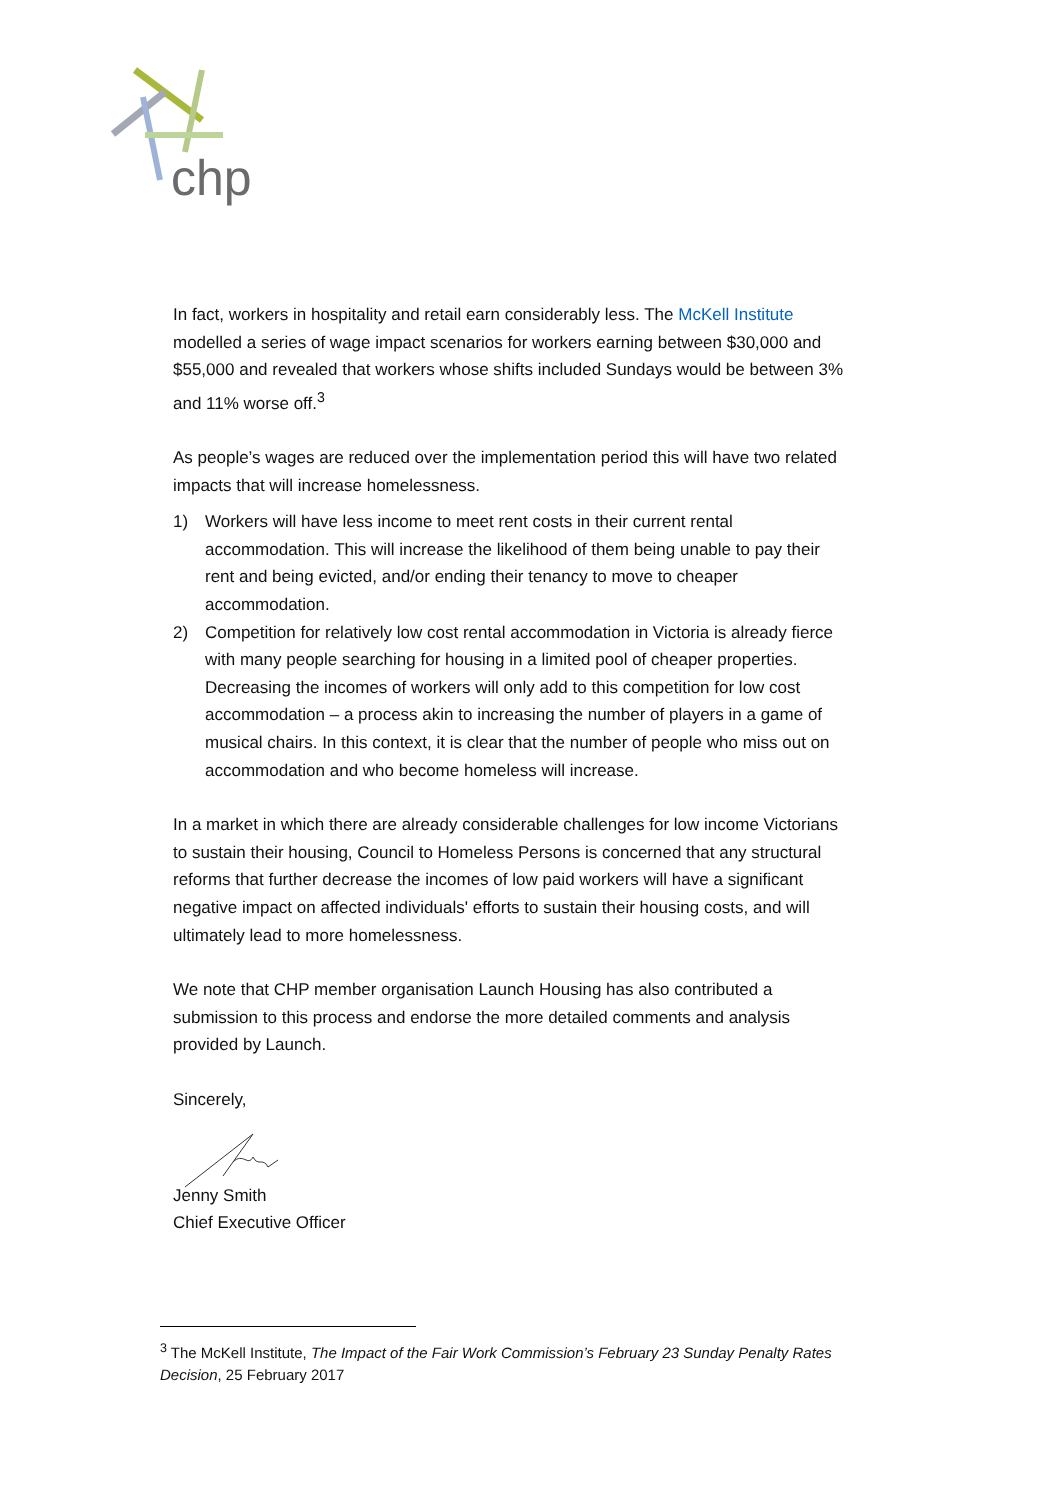chp
In fact, workers in hospitality and retail earn considerably less. The McKell Institute modelled a series of wage impact scenarios for workers earning between $30,000 and $55,000 and revealed that workers whose shifts included Sundays would be between 3% and 11% worse off.<sup>3</sup>
As people’s wages are reduced over the implementation period this will have two related impacts that will increase homelessness.
1) Workers will have less income to meet rent costs in their current rental accommodation. This will increase the likelihood of them being unable to pay their rent and being evicted, and/or ending their tenancy to move to cheaper accommodation.
2) Competition for relatively low cost rental accommodation in Victoria is already fierce with many people searching for housing in a limited pool of cheaper properties. Decreasing the incomes of workers will only add to this competition for low cost accommodation – a process akin to increasing the number of players in a game of musical chairs. In this context, it is clear that the number of people who miss out on accommodation and who become homeless will increase.
In a market in which there are already considerable challenges for low income Victorians to sustain their housing, Council to Homeless Persons is concerned that any structural reforms that further decrease the incomes of low paid workers will have a significant negative impact on affected individuals' efforts to sustain their housing costs, and will ultimately lead to more homelessness.
We note that CHP member organisation Launch Housing has also contributed a submission to this process and endorse the more detailed comments and analysis provided by Launch.
Sincerely,
Jenny Smith
Chief Executive Officer
<sup>3</sup> The McKell Institute, The Impact of the Fair Work Commission’s February 23 Sunday Penalty Rates Decision, 25 February 2017